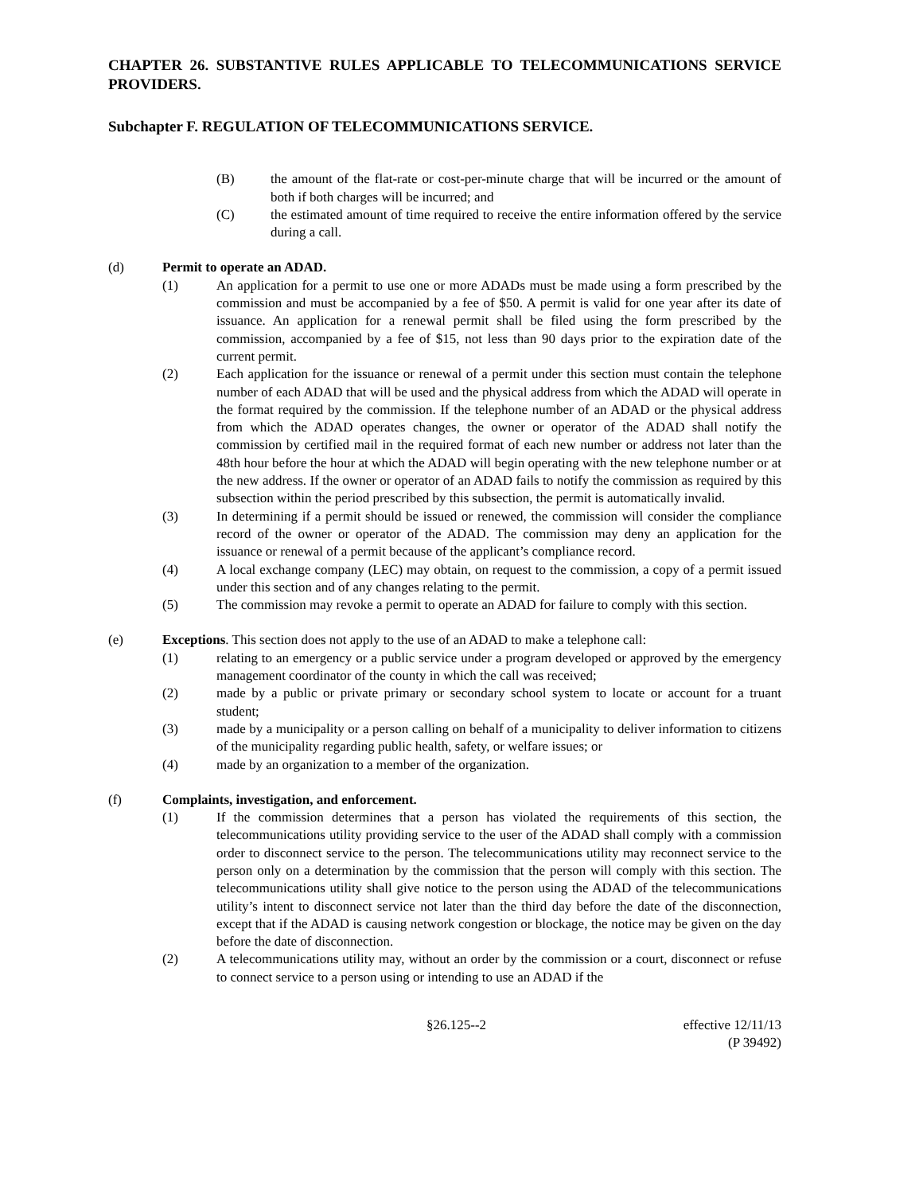CHAPTER 26. SUBSTANTIVE RULES APPLICABLE TO TELECOMMUNICATIONS SERVICE PROVIDERS.
Subchapter F. REGULATION OF TELECOMMUNICATIONS SERVICE.
(B) the amount of the flat-rate or cost-per-minute charge that will be incurred or the amount of both if both charges will be incurred; and
(C) the estimated amount of time required to receive the entire information offered by the service during a call.
(d) Permit to operate an ADAD.
(1) An application for a permit to use one or more ADADs must be made using a form prescribed by the commission and must be accompanied by a fee of $50. A permit is valid for one year after its date of issuance. An application for a renewal permit shall be filed using the form prescribed by the commission, accompanied by a fee of $15, not less than 90 days prior to the expiration date of the current permit.
(2) Each application for the issuance or renewal of a permit under this section must contain the telephone number of each ADAD that will be used and the physical address from which the ADAD will operate in the format required by the commission. If the telephone number of an ADAD or the physical address from which the ADAD operates changes, the owner or operator of the ADAD shall notify the commission by certified mail in the required format of each new number or address not later than the 48th hour before the hour at which the ADAD will begin operating with the new telephone number or at the new address. If the owner or operator of an ADAD fails to notify the commission as required by this subsection within the period prescribed by this subsection, the permit is automatically invalid.
(3) In determining if a permit should be issued or renewed, the commission will consider the compliance record of the owner or operator of the ADAD. The commission may deny an application for the issuance or renewal of a permit because of the applicant’s compliance record.
(4) A local exchange company (LEC) may obtain, on request to the commission, a copy of a permit issued under this section and of any changes relating to the permit.
(5) The commission may revoke a permit to operate an ADAD for failure to comply with this section.
(e) Exceptions. This section does not apply to the use of an ADAD to make a telephone call:
(1) relating to an emergency or a public service under a program developed or approved by the emergency management coordinator of the county in which the call was received;
(2) made by a public or private primary or secondary school system to locate or account for a truant student;
(3) made by a municipality or a person calling on behalf of a municipality to deliver information to citizens of the municipality regarding public health, safety, or welfare issues; or
(4) made by an organization to a member of the organization.
(f) Complaints, investigation, and enforcement.
(1) If the commission determines that a person has violated the requirements of this section, the telecommunications utility providing service to the user of the ADAD shall comply with a commission order to disconnect service to the person. The telecommunications utility may reconnect service to the person only on a determination by the commission that the person will comply with this section. The telecommunications utility shall give notice to the person using the ADAD of the telecommunications utility’s intent to disconnect service not later than the third day before the date of the disconnection, except that if the ADAD is causing network congestion or blockage, the notice may be given on the day before the date of disconnection.
(2) A telecommunications utility may, without an order by the commission or a court, disconnect or refuse to connect service to a person using or intending to use an ADAD if the
§26.125--2 effective 12/11/13
(P 39492)